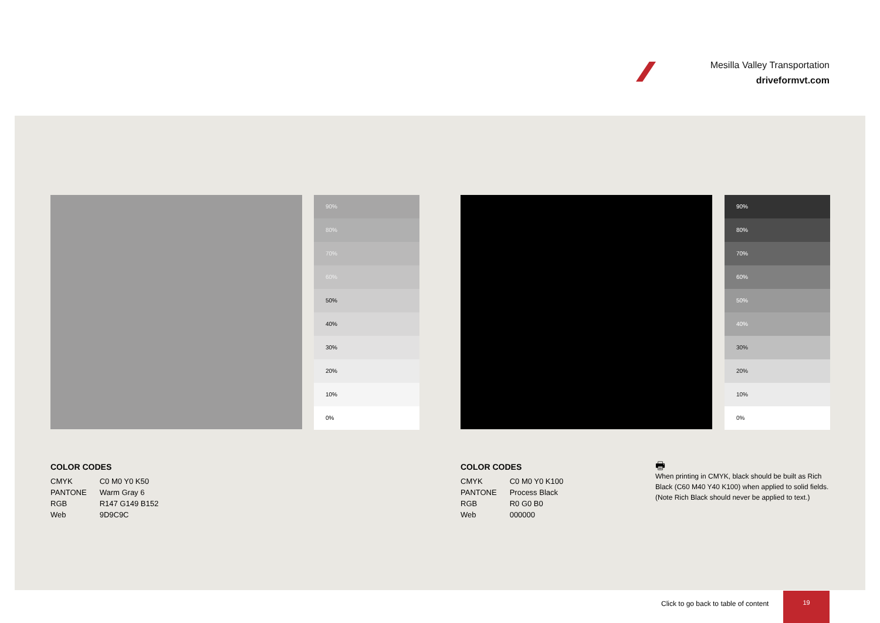Mesilla Valley Transportation
driveformvt.com
90%
80%
70%
60%
50%
40%
30%
20%
10%
0%
90%
80%
70%
60%
50%
40%
30%
20%
10%
0%
COLOR CODES
| CMYK | C0 M0 Y0 K50 |
| PANTONE | Warm Gray 6 |
| RGB | R147 G149 B152 |
| Web | 9D9C9C |
COLOR CODES
| CMYK | C0 M0 Y0 K100 |
| PANTONE | Process Black |
| RGB | R0 G0 B0 |
| Web | 000000 |
🖶
When printing in CMYK, black should be built as Rich Black (C60 M40 Y40 K100) when applied to solid fields. (Note Rich Black should never be applied to text.)
Click to go back to table of content
19